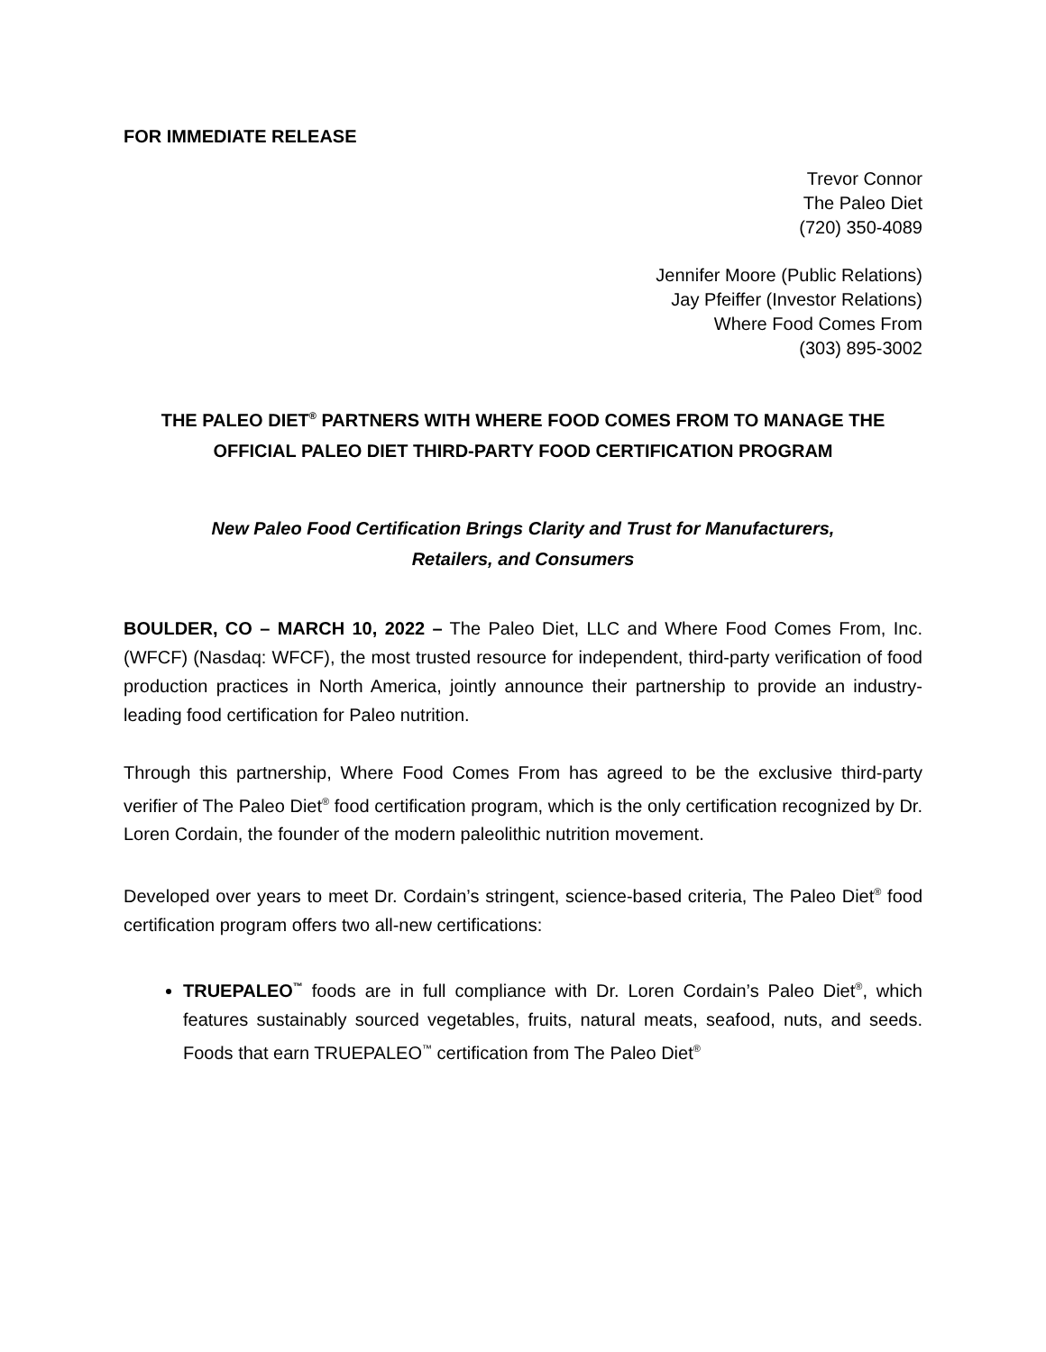FOR IMMEDIATE RELEASE
Trevor Connor
The Paleo Diet
(720) 350-4089
Jennifer Moore (Public Relations)
Jay Pfeiffer (Investor Relations)
Where Food Comes From
(303) 895-3002
THE PALEO DIET<sup>®</sup> PARTNERS WITH WHERE FOOD COMES FROM TO MANAGE THE OFFICIAL PALEO DIET THIRD-PARTY FOOD CERTIFICATION PROGRAM
New Paleo Food Certification Brings Clarity and Trust for Manufacturers,
Retailers, and Consumers
BOULDER, CO – MARCH 10, 2022 – The Paleo Diet, LLC and Where Food Comes From, Inc. (WFCF) (Nasdaq: WFCF), the most trusted resource for independent, third-party verification of food production practices in North America, jointly announce their partnership to provide an industry-leading food certification for Paleo nutrition.
Through this partnership, Where Food Comes From has agreed to be the exclusive third-party verifier of The Paleo Diet<sup>®</sup> food certification program, which is the only certification recognized by Dr. Loren Cordain, the founder of the modern paleolithic nutrition movement.
Developed over years to meet Dr. Cordain’s stringent, science-based criteria, The Paleo Diet<sup>®</sup> food certification program offers two all-new certifications:
TRUEPALEO<sup>™</sup> foods are in full compliance with Dr. Loren Cordain’s Paleo Diet<sup>®</sup>, which features sustainably sourced vegetables, fruits, natural meats, seafood, nuts, and seeds. Foods that earn TRUEPALEO<sup>™</sup> certification from The Paleo Diet<sup>®</sup>